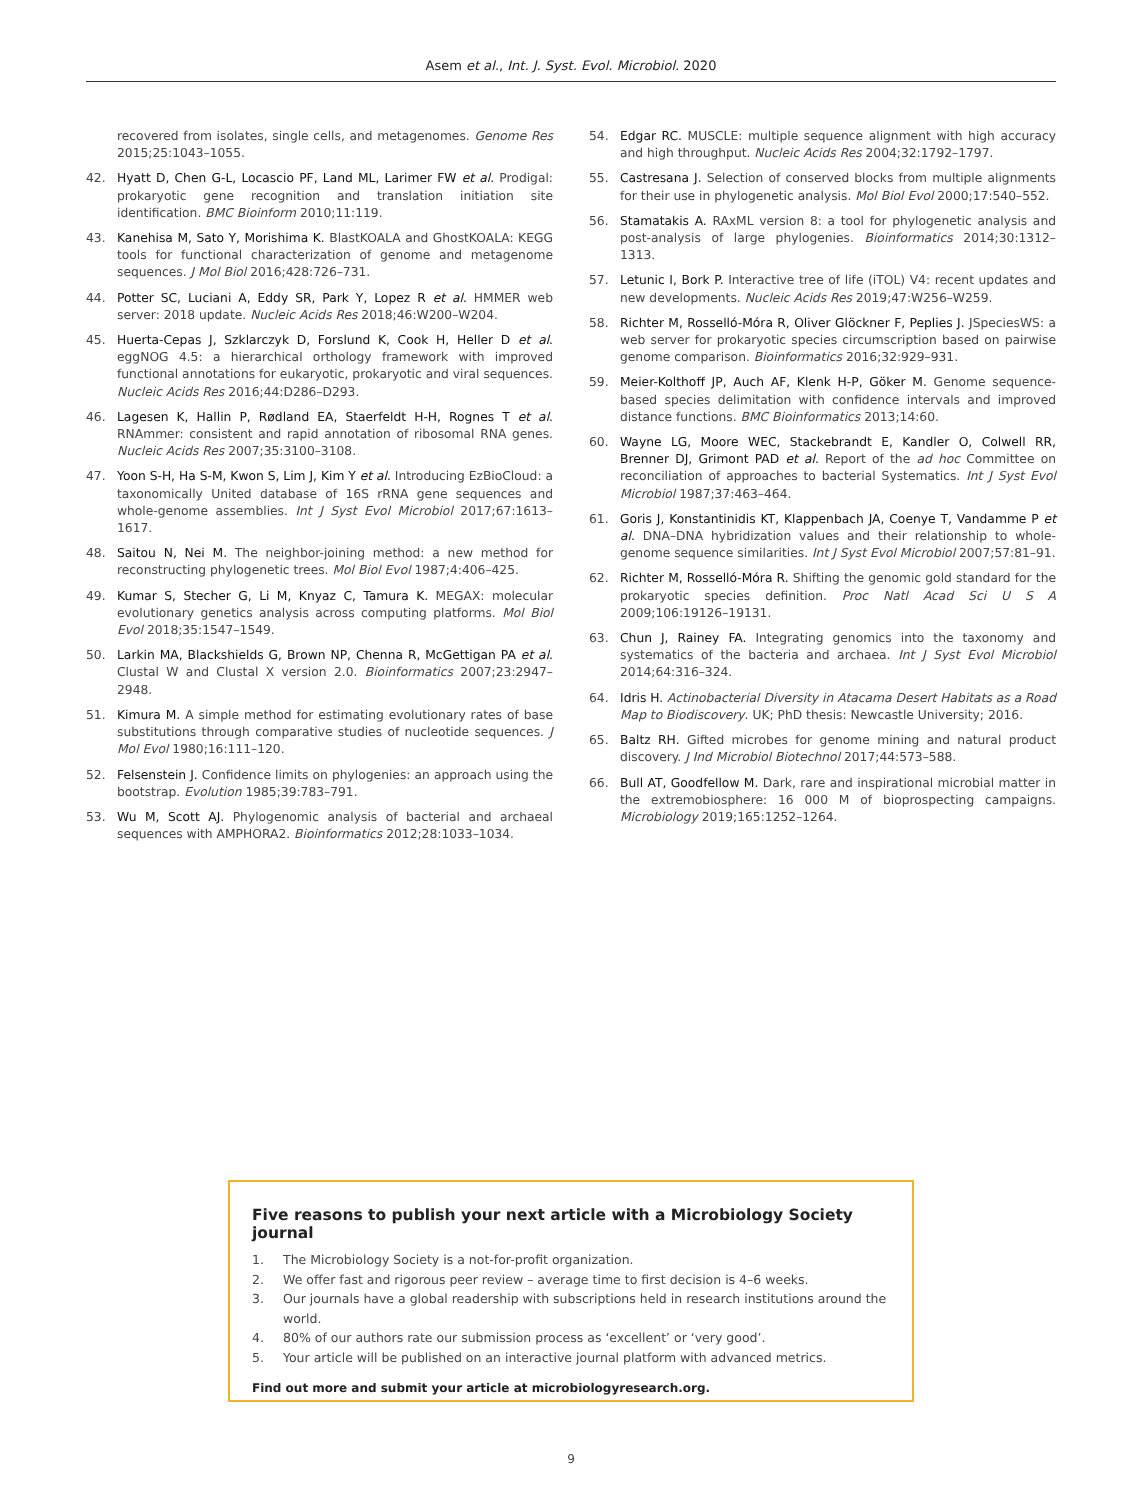Asem et al., Int. J. Syst. Evol. Microbiol. 2020
recovered from isolates, single cells, and metagenomes. Genome Res 2015;25:1043–1055.
42. Hyatt D, Chen G-L, Locascio PF, Land ML, Larimer FW et al. Prodigal: prokaryotic gene recognition and translation initiation site identification. BMC Bioinform 2010;11:119.
43. Kanehisa M, Sato Y, Morishima K. BlastKOALA and GhostKOALA: KEGG tools for functional characterization of genome and metagenome sequences. J Mol Biol 2016;428:726–731.
44. Potter SC, Luciani A, Eddy SR, Park Y, Lopez R et al. HMMER web server: 2018 update. Nucleic Acids Res 2018;46:W200–W204.
45. Huerta-Cepas J, Szklarczyk D, Forslund K, Cook H, Heller D et al. eggNOG 4.5: a hierarchical orthology framework with improved functional annotations for eukaryotic, prokaryotic and viral sequences. Nucleic Acids Res 2016;44:D286–D293.
46. Lagesen K, Hallin P, Rødland EA, Staerfeldt H-H, Rognes T et al. RNAmmer: consistent and rapid annotation of ribosomal RNA genes. Nucleic Acids Res 2007;35:3100–3108.
47. Yoon S-H, Ha S-M, Kwon S, Lim J, Kim Y et al. Introducing EzBioCloud: a taxonomically United database of 16S rRNA gene sequences and whole-genome assemblies. Int J Syst Evol Microbiol 2017;67:1613–1617.
48. Saitou N, Nei M. The neighbor-joining method: a new method for reconstructing phylogenetic trees. Mol Biol Evol 1987;4:406–425.
49. Kumar S, Stecher G, Li M, Knyaz C, Tamura K. MEGAX: molecular evolutionary genetics analysis across computing platforms. Mol Biol Evol 2018;35:1547–1549.
50. Larkin MA, Blackshields G, Brown NP, Chenna R, McGettigan PA et al. Clustal W and Clustal X version 2.0. Bioinformatics 2007;23:2947–2948.
51. Kimura M. A simple method for estimating evolutionary rates of base substitutions through comparative studies of nucleotide sequences. J Mol Evol 1980;16:111–120.
52. Felsenstein J. Confidence limits on phylogenies: an approach using the bootstrap. Evolution 1985;39:783–791.
53. Wu M, Scott AJ. Phylogenomic analysis of bacterial and archaeal sequences with AMPHORA2. Bioinformatics 2012;28:1033–1034.
54. Edgar RC. MUSCLE: multiple sequence alignment with high accuracy and high throughput. Nucleic Acids Res 2004;32:1792–1797.
55. Castresana J. Selection of conserved blocks from multiple alignments for their use in phylogenetic analysis. Mol Biol Evol 2000;17:540–552.
56. Stamatakis A. RAxML version 8: a tool for phylogenetic analysis and post-analysis of large phylogenies. Bioinformatics 2014;30:1312–1313.
57. Letunic I, Bork P. Interactive tree of life (iTOL) V4: recent updates and new developments. Nucleic Acids Res 2019;47:W256–W259.
58. Richter M, Rosselló-Móra R, Oliver Glöckner F, Peplies J. JSpeciesWS: a web server for prokaryotic species circumscription based on pairwise genome comparison. Bioinformatics 2016;32:929–931.
59. Meier-Kolthoff JP, Auch AF, Klenk H-P, Göker M. Genome sequence-based species delimitation with confidence intervals and improved distance functions. BMC Bioinformatics 2013;14:60.
60. Wayne LG, Moore WEC, Stackebrandt E, Kandler O, Colwell RR, Brenner DJ, Grimont PAD et al. Report of the ad hoc Committee on reconciliation of approaches to bacterial Systematics. Int J Syst Evol Microbiol 1987;37:463–464.
61. Goris J, Konstantinidis KT, Klappenbach JA, Coenye T, Vandamme P et al. DNA–DNA hybridization values and their relationship to whole-genome sequence similarities. Int J Syst Evol Microbiol 2007;57:81–91.
62. Richter M, Rosselló-Móra R. Shifting the genomic gold standard for the prokaryotic species definition. Proc Natl Acad Sci U S A 2009;106:19126–19131.
63. Chun J, Rainey FA. Integrating genomics into the taxonomy and systematics of the bacteria and archaea. Int J Syst Evol Microbiol 2014;64:316–324.
64. Idris H. Actinobacterial Diversity in Atacama Desert Habitats as a Road Map to Biodiscovery. UK; PhD thesis: Newcastle University; 2016.
65. Baltz RH. Gifted microbes for genome mining and natural product discovery. J Ind Microbiol Biotechnol 2017;44:573–588.
66. Bull AT, Goodfellow M. Dark, rare and inspirational microbial matter in the extremobiosphere: 16 000 M of bioprospecting campaigns. Microbiology 2019;165:1252–1264.
Five reasons to publish your next article with a Microbiology Society journal
1. The Microbiology Society is a not-for-profit organization.
2. We offer fast and rigorous peer review – average time to first decision is 4–6 weeks.
3. Our journals have a global readership with subscriptions held in research institutions around the world.
4. 80% of our authors rate our submission process as ‘excellent’ or ‘very good’.
5. Your article will be published on an interactive journal platform with advanced metrics.
Find out more and submit your article at microbiologyresearch.org.
9